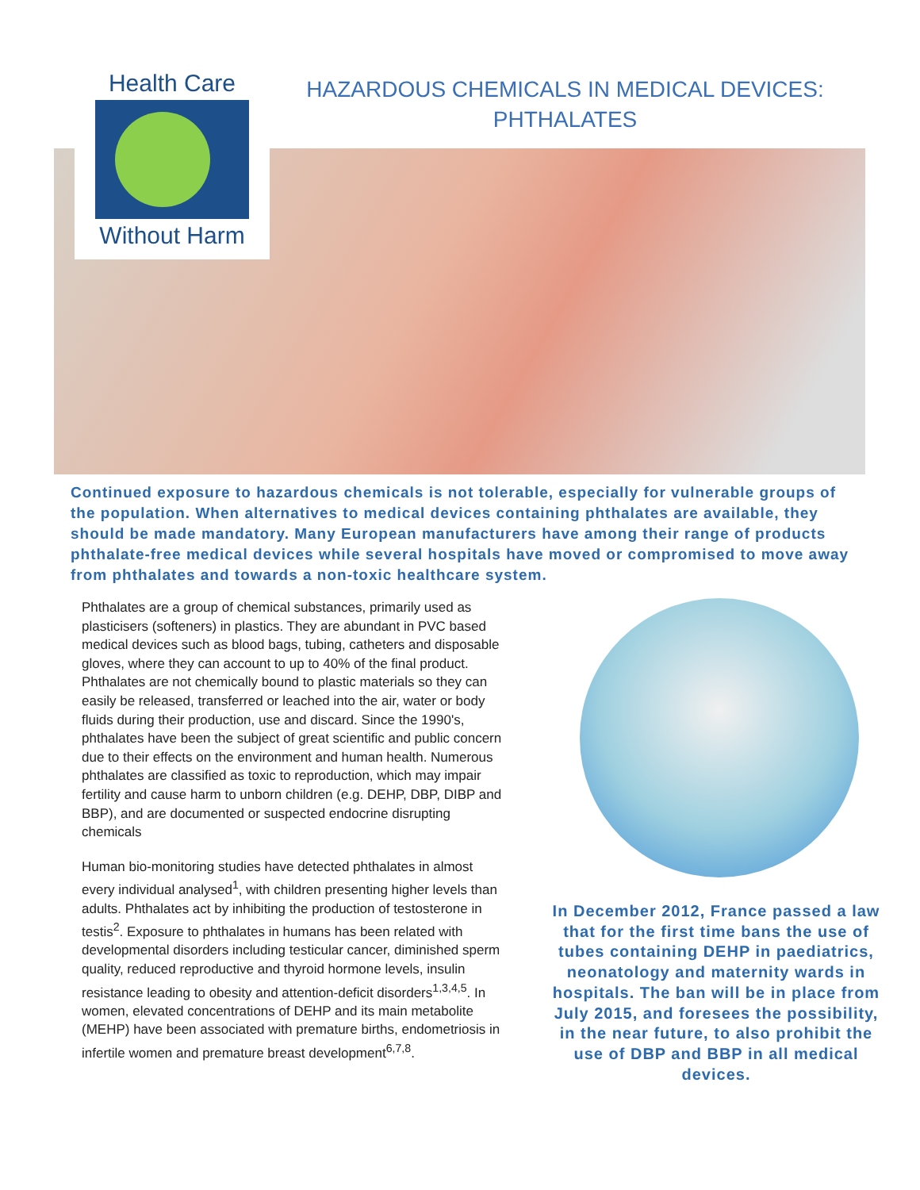Health Care
Without Harm
HAZARDOUS CHEMICALS IN MEDICAL DEVICES: PHTHALATES
Continued exposure to hazardous chemicals is not tolerable, especially for vulnerable groups of the population. When alternatives to medical devices containing phthalates are available, they should be made mandatory. Many European manufacturers have among their range of products phthalate-free medical devices while several hospitals have moved or compromised to move away from phthalates and towards a non-toxic healthcare system.
Phthalates are a group of chemical substances, primarily used as plasticisers (softeners) in plastics. They are abundant in PVC based medical devices such as blood bags, tubing, catheters and disposable gloves, where they can account to up to 40% of the final product. Phthalates are not chemically bound to plastic materials so they can easily be released, transferred or leached into the air, water or body fluids during their production, use and discard. Since the 1990's, phthalates have been the subject of great scientific and public concern due to their effects on the environment and human health. Numerous phthalates are classified as toxic to reproduction, which may impair fertility and cause harm to unborn children (e.g. DEHP, DBP, DIBP and BBP), and are documented or suspected endocrine disrupting chemicals
Human bio-monitoring studies have detected phthalates in almost every individual analysed<sup>1</sup>, with children presenting higher levels than adults. Phthalates act by inhibiting the production of testosterone in testis<sup>2</sup>. Exposure to phthalates in humans has been related with developmental disorders including testicular cancer, diminished sperm quality, reduced reproductive and thyroid hormone levels, insulin resistance leading to obesity and attention-deficit disorders<sup>1,3,4,5</sup>. In women, elevated concentrations of DEHP and its main metabolite (MEHP) have been associated with premature births, endometriosis in infertile women and premature breast development<sup>6,7,8</sup>.
In December 2012, France passed a law that for the first time bans the use of tubes containing DEHP in paediatrics, neonatology and maternity wards in hospitals. The ban will be in place from July 2015, and foresees the possibility, in the near future, to also prohibit the use of DBP and BBP in all medical devices.